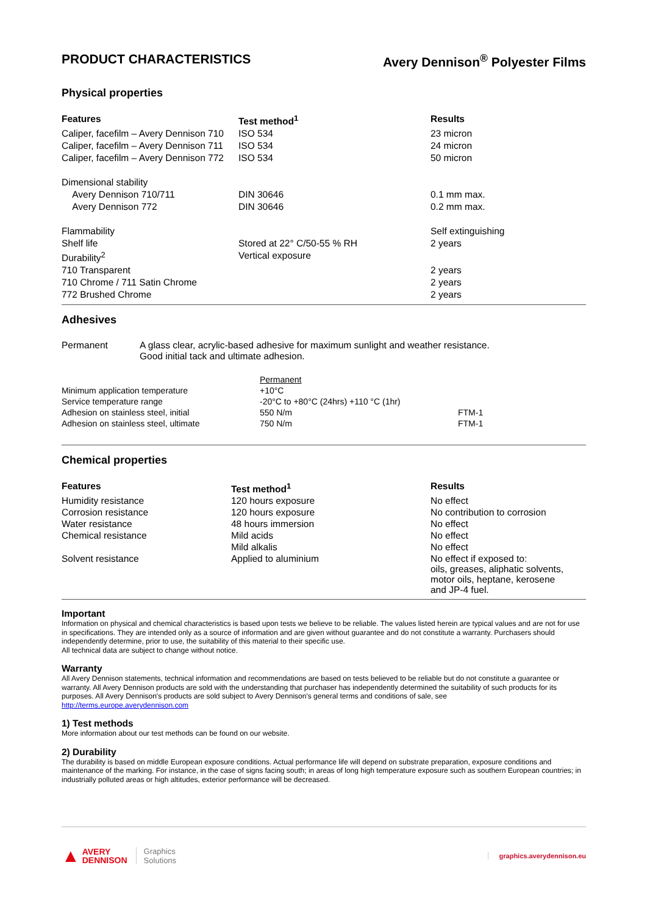PRODUCT CHARACTERISTICS Avery Dennison<sup>®</sup> Polyester Films
Physical properties
| Features | Test method<sup>1</sup> | Results |
| --- | --- | --- |
| Caliper, facefilm – Avery Dennison 710 | ISO 534 | 23 micron |
| Caliper, facefilm – Avery Dennison 711 | ISO 534 | 24 micron |
| Caliper, facefilm – Avery Dennison 772 | ISO 534 | 50 micron |
| Dimensional stability | | |
| Avery Dennison 710/711 | DIN 30646 | 0.1 mm max. |
| Avery Dennison 772 | DIN 30646 | 0.2 mm max. |
| Flammability | | Self extinguishing |
| Shelf life | Stored at 22° C/50-55 % RH | 2 years |
| Durability<sup>2</sup> | Vertical exposure | |
| 710 Transparent | | 2 years |
| 710 Chrome / 711 Satin Chrome | | 2 years |
| 772 Brushed Chrome | | 2 years |
Adhesives
Permanent A glass clear, acrylic-based adhesive for maximum sunlight and weather resistance.
Good initial tack and ultimate adhesion.
| | Permanent | |
| Minimum application temperature | +10°C | |
| Service temperature range | -20°C to +80°C (24hrs) +110 °C (1hr) | |
| Adhesion on stainless steel, initial | 550 N/m | FTM-1 |
| Adhesion on stainless steel, ultimate | 750 N/m | FTM-1 |
Chemical properties
| Features | Test method<sup>1</sup> | Results |
| --- | --- | --- |
| Humidity resistance | 120 hours exposure | No effect |
| Corrosion resistance | 120 hours exposure | No contribution to corrosion |
| Water resistance | 48 hours immersion | No effect |
| Chemical resistance | Mild acids | No effect |
| | Mild alkalis | No effect |
| Solvent resistance | Applied to aluminium | No effect if exposed to: oils, greases, aliphatic solvents, motor oils, heptane, kerosene and JP-4 fuel. |
Important
Information on physical and chemical characteristics is based upon tests we believe to be reliable. The values listed herein are typical values and are not for use in specifications. They are intended only as a source of information and are given without guarantee and do not constitute a warranty. Purchasers should independently determine, prior to use, the suitability of this material to their specific use.
All technical data are subject to change without notice.
Warranty
All Avery Dennison statements, technical information and recommendations are based on tests believed to be reliable but do not constitute a guarantee or warranty. All Avery Dennison products are sold with the understanding that purchaser has independently determined the suitability of such products for its purposes. All Avery Dennison's products are sold subject to Avery Dennison's general terms and conditions of sale, see
http://terms.europe.averydennison.com
1) Test methods
More information about our test methods can be found on our website.
2) Durability
The durability is based on middle European exposure conditions. Actual performance life will depend on substrate preparation, exposure conditions and maintenance of the marking. For instance, in the case of signs facing south; in areas of long high temperature exposure such as southern European countries; in industrially polluted areas or high altitudes, exterior performance will be decreased.
▲ AVERY
DENNISON Graphics
Solutions graphics.averydennison.eu